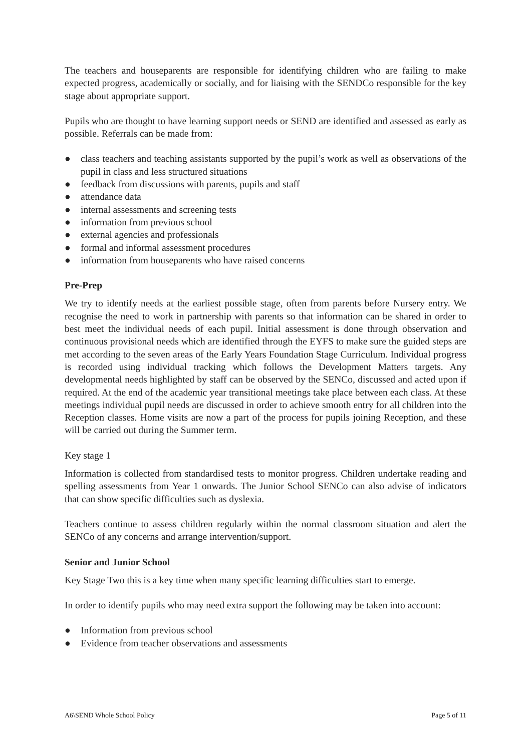The teachers and houseparents are responsible for identifying children who are failing to make expected progress, academically or socially, and for liaising with the SENDCo responsible for the key stage about appropriate support.
Pupils who are thought to have learning support needs or SEND are identified and assessed as early as possible. Referrals can be made from:
● class teachers and teaching assistants supported by the pupil’s work as well as observations of the pupil in class and less structured situations
● feedback from discussions with parents, pupils and staff
● attendance data
● internal assessments and screening tests
● information from previous school
● external agencies and professionals
● formal and informal assessment procedures
● information from houseparents who have raised concerns
Pre-Prep
We try to identify needs at the earliest possible stage, often from parents before Nursery entry. We recognise the need to work in partnership with parents so that information can be shared in order to best meet the individual needs of each pupil. Initial assessment is done through observation and continuous provisional needs which are identified through the EYFS to make sure the guided steps are met according to the seven areas of the Early Years Foundation Stage Curriculum. Individual progress is recorded using individual tracking which follows the Development Matters targets. Any developmental needs highlighted by staff can be observed by the SENCo, discussed and acted upon if required. At the end of the academic year transitional meetings take place between each class. At these meetings individual pupil needs are discussed in order to achieve smooth entry for all children into the Reception classes. Home visits are now a part of the process for pupils joining Reception, and these will be carried out during the Summer term.
Key stage 1
Information is collected from standardised tests to monitor progress. Children undertake reading and spelling assessments from Year 1 onwards. The Junior School SENCo can also advise of indicators that can show specific difficulties such as dyslexia.
Teachers continue to assess children regularly within the normal classroom situation and alert the SENCo of any concerns and arrange intervention/support.
Senior and Junior School
Key Stage Two this is a key time when many specific learning difficulties start to emerge.
In order to identify pupils who may need extra support the following may be taken into account:
● Information from previous school
● Evidence from teacher observations and assessments
A6\SEND Whole School Policy Page 5 of 11